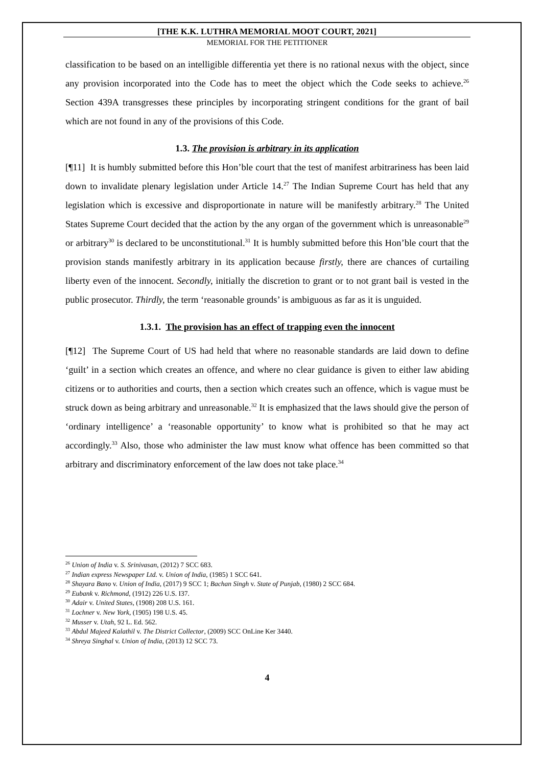[THE K.K. LUTHRA MEMORIAL MOOT COURT, 2021]
MEMORIAL FOR THE PETITIONER
classification to be based on an intelligible differentia yet there is no rational nexus with the object, since any provision incorporated into the Code has to meet the object which the Code seeks to achieve.<sup>26</sup> Section 439A transgresses these principles by incorporating stringent conditions for the grant of bail which are not found in any of the provisions of this Code.
1.3. The provision is arbitrary in its application
[¶11] It is humbly submitted before this Hon’ble court that the test of manifest arbitrariness has been laid down to invalidate plenary legislation under Article 14.<sup>27</sup> The Indian Supreme Court has held that any legislation which is excessive and disproportionate in nature will be manifestly arbitrary.<sup>28</sup> The United States Supreme Court decided that the action by the any organ of the government which is unreasonable<sup>29</sup> or arbitrary<sup>30</sup> is declared to be unconstitutional.<sup>31</sup> It is humbly submitted before this Hon’ble court that the provision stands manifestly arbitrary in its application because firstly, there are chances of curtailing liberty even of the innocent. Secondly, initially the discretion to grant or to not grant bail is vested in the public prosecutor. Thirdly, the term ‘reasonable grounds’ is ambiguous as far as it is unguided.
1.3.1. The provision has an effect of trapping even the innocent
[¶12] The Supreme Court of US had held that where no reasonable standards are laid down to define ‘guilt’ in a section which creates an offence, and where no clear guidance is given to either law abiding citizens or to authorities and courts, then a section which creates such an offence, which is vague must be struck down as being arbitrary and unreasonable.<sup>32</sup> It is emphasized that the laws should give the person of ‘ordinary intelligence’ a ‘reasonable opportunity’ to know what is prohibited so that he may act accordingly.<sup>33</sup> Also, those who administer the law must know what offence has been committed so that arbitrary and discriminatory enforcement of the law does not take place.<sup>34</sup>
<sup>26</sup> Union of India v. S. Srinivasan, (2012) 7 SCC 683.
<sup>27</sup> Indian express Newspaper Ltd. v. Union of India, (1985) 1 SCC 641.
<sup>28</sup> Shayara Bano v. Union of India, (2017) 9 SCC 1; Bachan Singh v. State of Punjab, (1980) 2 SCC 684.
<sup>29</sup> Eubank v. Richmond, (1912) 226 U.S. I37.
<sup>30</sup> Adair v. United States, (1908) 208 U.S. 161.
<sup>31</sup> Lochner v. New York, (1905) 198 U.S. 45.
<sup>32</sup> Musser v. Utah, 92 L. Ed. 562.
<sup>33</sup> Abdul Majeed Kalathil v. The District Collector, (2009) SCC OnLine Ker 3440.
<sup>34</sup> Shreya Singhal v. Union of India, (2013) 12 SCC 73.
4